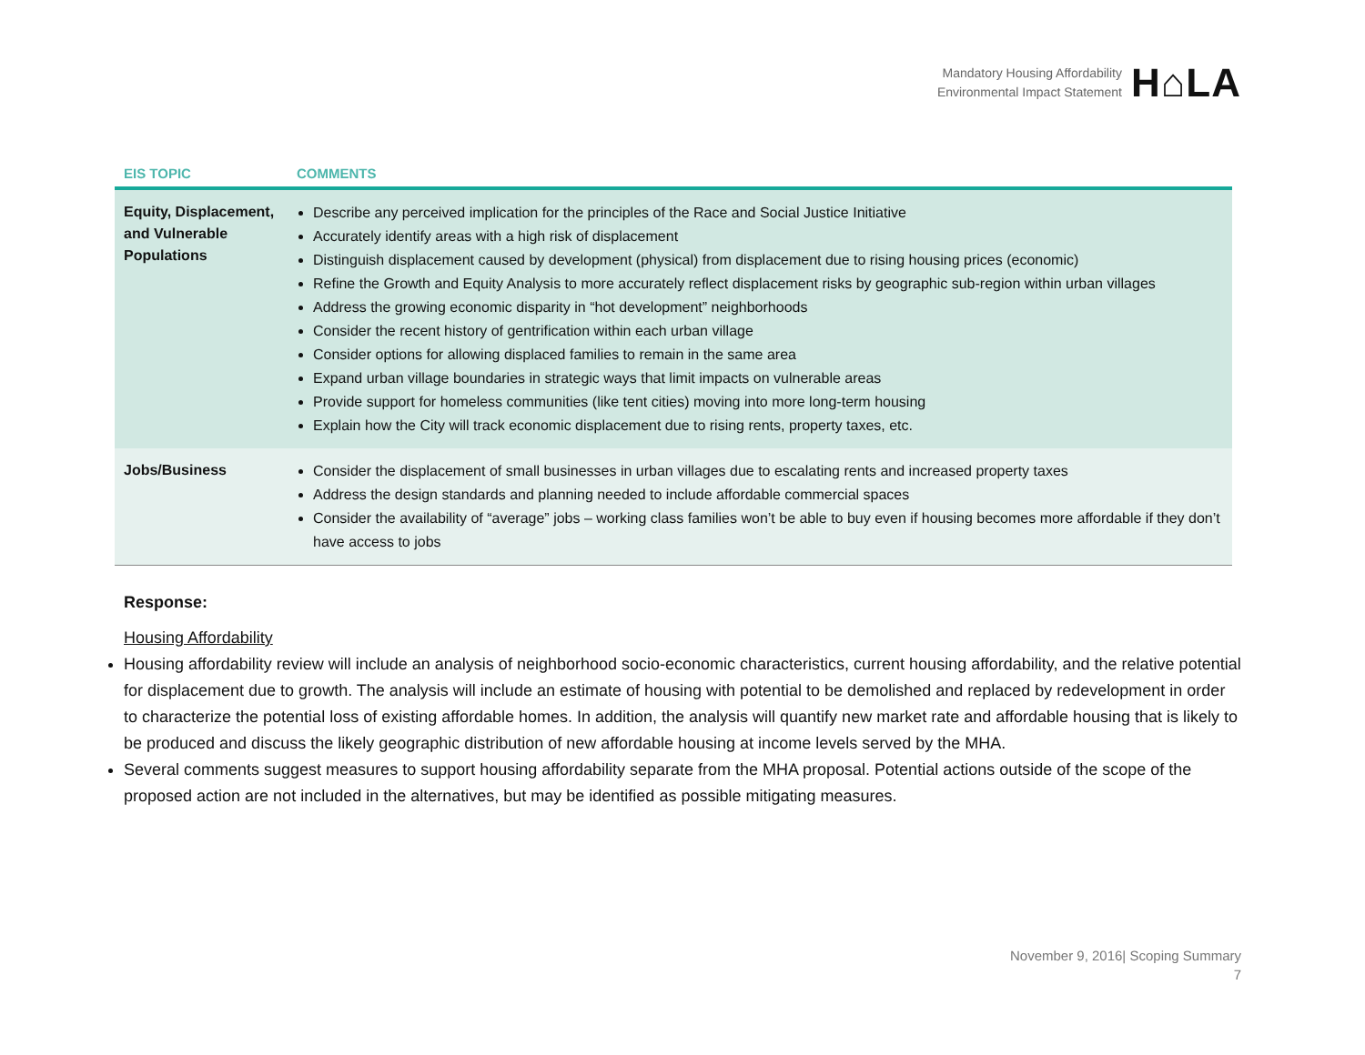Mandatory Housing Affordability
Environmental Impact Statement
H⌂LA
| EIS TOPIC | COMMENTS |
| --- | --- |
| Equity, Displacement, and Vulnerable Populations | Describe any perceived implication for the principles of the Race and Social Justice Initiative Accurately identify areas with a high risk of displacement Distinguish displacement caused by development (physical) from displacement due to rising housing prices (economic) Refine the Growth and Equity Analysis to more accurately reflect displacement risks by geographic sub-region within urban villages Address the growing economic disparity in “hot development” neighborhoods Consider the recent history of gentrification within each urban village Consider options for allowing displaced families to remain in the same area Expand urban village boundaries in strategic ways that limit impacts on vulnerable areas Provide support for homeless communities (like tent cities) moving into more long-term housing Explain how the City will track economic displacement due to rising rents, property taxes, etc. |
| Jobs/Business | Consider the displacement of small businesses in urban villages due to escalating rents and increased property taxes Address the design standards and planning needed to include affordable commercial spaces Consider the availability of “average” jobs – working class families won’t be able to buy even if housing becomes more affordable if they don’t have access to jobs |
Response:
Housing Affordability
Housing affordability review will include an analysis of neighborhood socio-economic characteristics, current housing affordability, and the relative potential for displacement due to growth. The analysis will include an estimate of housing with potential to be demolished and replaced by redevelopment in order to characterize the potential loss of existing affordable homes. In addition, the analysis will quantify new market rate and affordable housing that is likely to be produced and discuss the likely geographic distribution of new affordable housing at income levels served by the MHA.
Several comments suggest measures to support housing affordability separate from the MHA proposal. Potential actions outside of the scope of the proposed action are not included in the alternatives, but may be identified as possible mitigating measures.
November 9, 2016| Scoping Summary
7